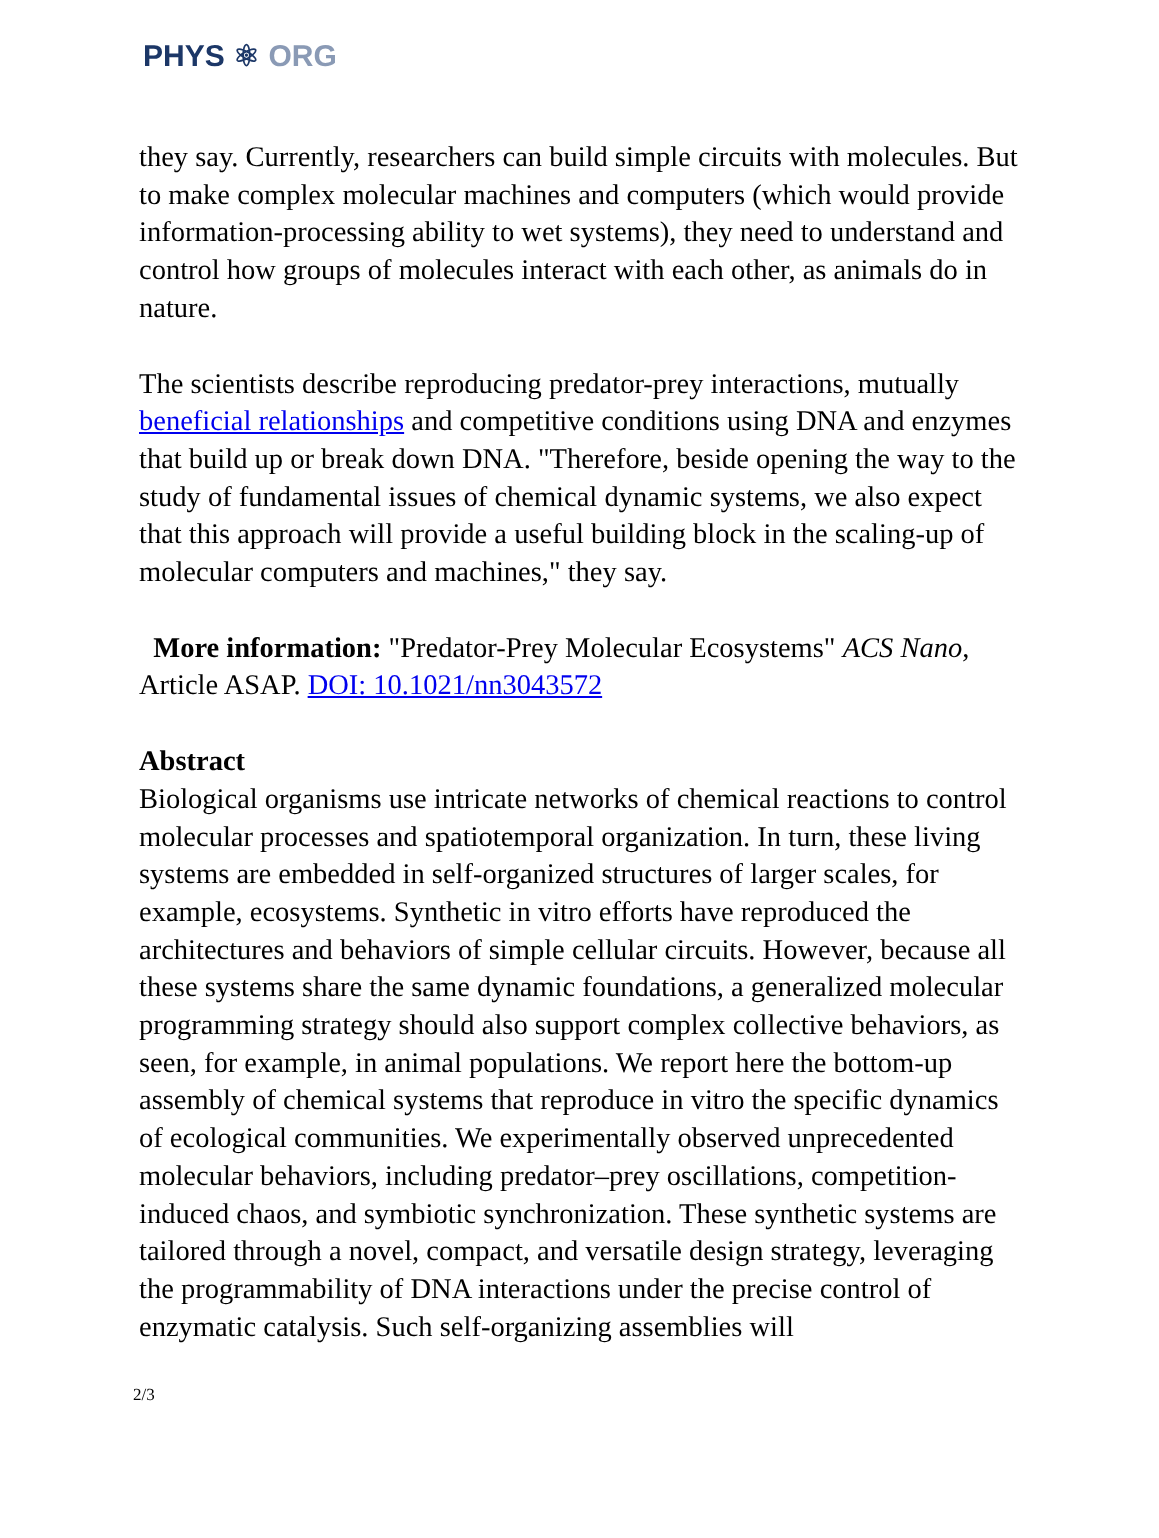PHYS ⚛ ORG
they say. Currently, researchers can build simple circuits with molecules. But to make complex molecular machines and computers (which would provide information-processing ability to wet systems), they need to understand and control how groups of molecules interact with each other, as animals do in nature.
The scientists describe reproducing predator-prey interactions, mutually beneficial relationships and competitive conditions using DNA and enzymes that build up or break down DNA. "Therefore, beside opening the way to the study of fundamental issues of chemical dynamic systems, we also expect that this approach will provide a useful building block in the scaling-up of molecular computers and machines," they say.
More information: "Predator-Prey Molecular Ecosystems" ACS Nano, Article ASAP. DOI: 10.1021/nn3043572
Abstract
Biological organisms use intricate networks of chemical reactions to control molecular processes and spatiotemporal organization. In turn, these living systems are embedded in self-organized structures of larger scales, for example, ecosystems. Synthetic in vitro efforts have reproduced the architectures and behaviors of simple cellular circuits. However, because all these systems share the same dynamic foundations, a generalized molecular programming strategy should also support complex collective behaviors, as seen, for example, in animal populations. We report here the bottom-up assembly of chemical systems that reproduce in vitro the specific dynamics of ecological communities. We experimentally observed unprecedented molecular behaviors, including predator–prey oscillations, competition-induced chaos, and symbiotic synchronization. These synthetic systems are tailored through a novel, compact, and versatile design strategy, leveraging the programmability of DNA interactions under the precise control of enzymatic catalysis. Such self-organizing assemblies will
2/3